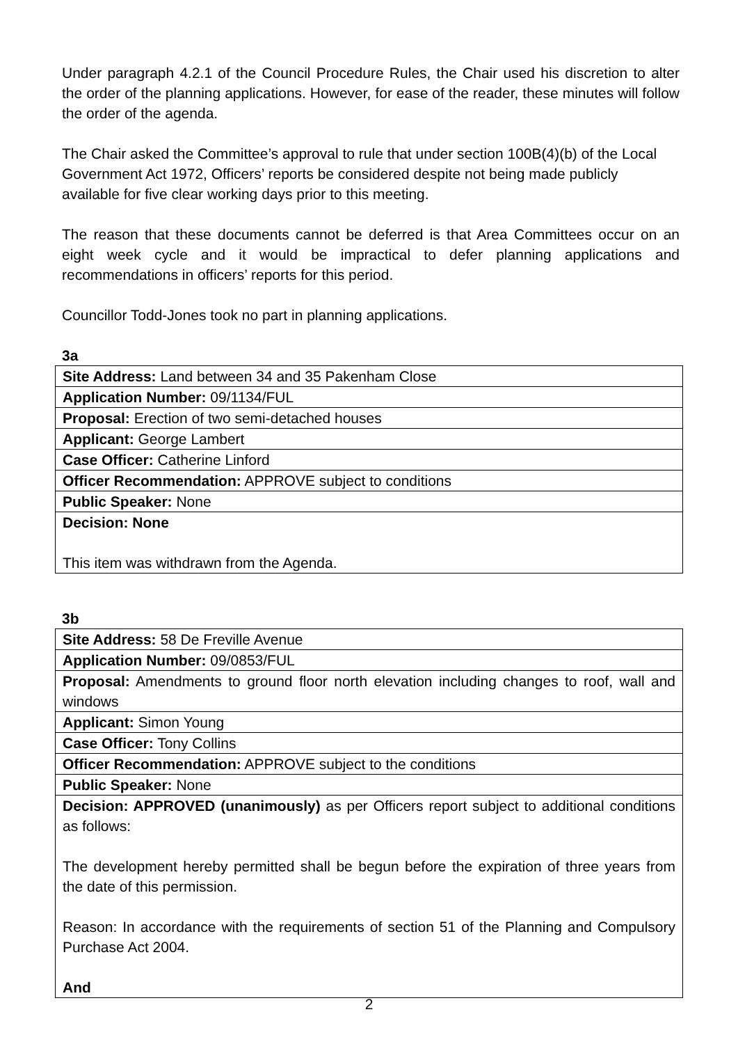Under paragraph 4.2.1 of the Council Procedure Rules, the Chair used his discretion to alter the order of the planning applications. However, for ease of the reader, these minutes will follow the order of the agenda.
The Chair asked the Committee’s approval to rule that under section 100B(4)(b) of the Local Government Act 1972, Officers’ reports be considered despite not being made publicly available for five clear working days prior to this meeting.
The reason that these documents cannot be deferred is that Area Committees occur on an eight week cycle and it would be impractical to defer planning applications and recommendations in officers’ reports for this period.
Councillor Todd-Jones took no part in planning applications.
3a
| Site Address: Land between 34 and 35 Pakenham Close |
| Application Number: 09/1134/FUL |
| Proposal: Erection of two semi-detached houses |
| Applicant: George Lambert |
| Case Officer: Catherine Linford |
| Officer Recommendation: APPROVE subject to conditions |
| Public Speaker: None |
| Decision: None This item was withdrawn from the Agenda. |
3b
| Site Address: 58 De Freville Avenue |
| Application Number: 09/0853/FUL |
| Proposal: Amendments to ground floor north elevation including changes to roof, wall and windows |
| Applicant: Simon Young |
| Case Officer: Tony Collins |
| Officer Recommendation: APPROVE subject to the conditions |
| Public Speaker: None |
| Decision: APPROVED (unanimously) as per Officers report subject to additional conditions as follows: The development hereby permitted shall be begun before the expiration of three years from the date of this permission. Reason: In accordance with the requirements of section 51 of the Planning and Compulsory Purchase Act 2004. And |
2